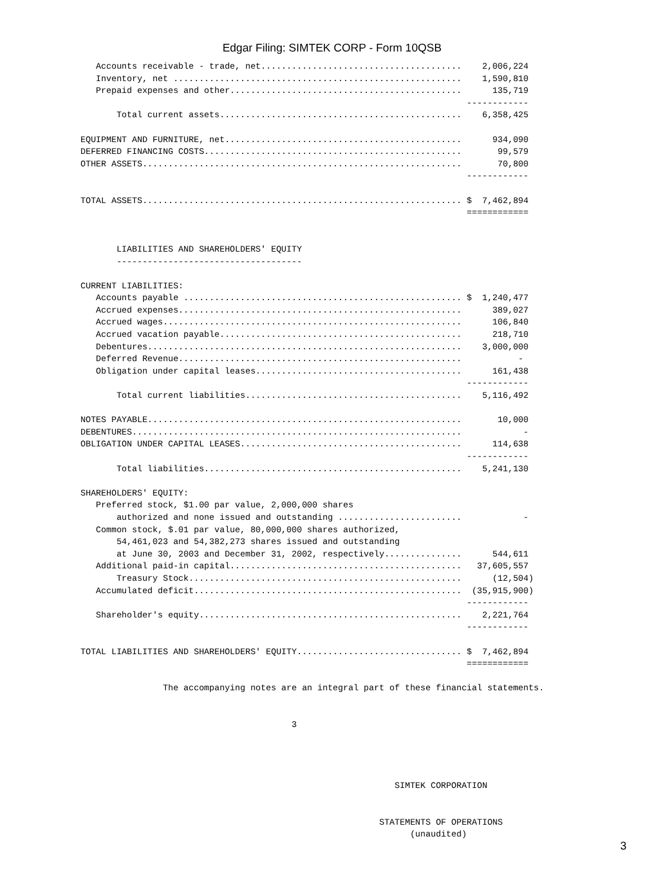Edgar Filing: SIMTEK CORP - Form 10QSB
   Accounts receivable - trade, net.......................................    2,006,224
   Inventory, net ........................................................    1,590,810
   Prepaid expenses and other.............................................      135,719
                                                                           ------------
       Total current assets...............................................    6,358,425

EQUIPMENT AND FURNITURE, net..............................................      934,090
DEFERRED FINANCING COSTS..................................................       99,579
OTHER ASSETS..............................................................       70,800
                                                                           ------------

TOTAL ASSETS.............................................................. $  7,462,894
                                                                           ============


       LIABILITIES AND SHAREHOLDERS' EQUITY
       ------------------------------------

CURRENT LIABILITIES:
   Accounts payable ...................................................... $  1,240,477
   Accrued expenses.......................................................      389,027
   Accrued wages..........................................................      106,840
   Accrued vacation payable...............................................      218,710
   Debentures.............................................................    3,000,000
   Deferred Revenue.......................................................           -
   Obligation under capital leases........................................      161,438
                                                                           ------------
       Total current liabilities..........................................    5,116,492

NOTES PAYABLE.............................................................       10,000
DEBENTURES................................................................            -
OBLIGATION UNDER CAPITAL LEASES...........................................      114,638
                                                                           ------------
       Total liabilities..................................................    5,241,130

SHAREHOLDERS' EQUITY:
   Preferred stock, $1.00 par value, 2,000,000 shares
       authorized and none issued and outstanding ........................            -
   Common stock, $.01 par value, 80,000,000 shares authorized,
       54,461,023 and 54,382,273 shares issued and outstanding
       at June 30, 2003 and December 31, 2002, respectively...............      544,611
   Additional paid-in capital.............................................   37,605,557
       Treasury Stock.....................................................      (12,504)
   Accumulated deficit....................................................  (35,915,900)
                                                                           ------------
   Shareholder's equity...................................................    2,221,764
                                                                           ------------

TOTAL LIABILITIES AND SHAREHOLDERS' EQUITY................................ $  7,462,894
                                                                           ============

                The accompanying notes are an integral part of these financial statements.


                                         3




                                                             SIMTEK CORPORATION


                                                          STATEMENTS OF OPERATIONS
                                                                (unaudited)
3